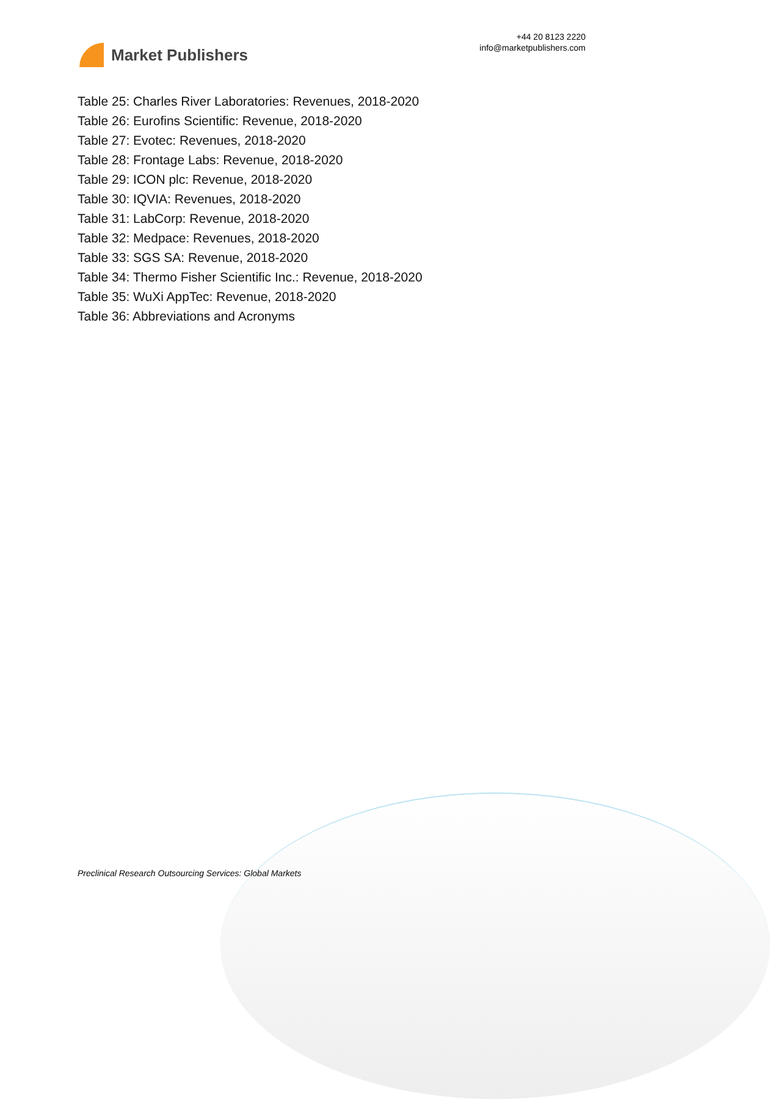Market Publishers
+44 20 8123 2220
info@marketpublishers.com
Table 25: Charles River Laboratories: Revenues, 2018-2020
Table 26: Eurofins Scientific: Revenue, 2018-2020
Table 27: Evotec: Revenues, 2018-2020
Table 28: Frontage Labs: Revenue, 2018-2020
Table 29: ICON plc: Revenue, 2018-2020
Table 30: IQVIA: Revenues, 2018-2020
Table 31: LabCorp: Revenue, 2018-2020
Table 32: Medpace: Revenues, 2018-2020
Table 33: SGS SA: Revenue, 2018-2020
Table 34: Thermo Fisher Scientific Inc.: Revenue, 2018-2020
Table 35: WuXi AppTec: Revenue, 2018-2020
Table 36: Abbreviations and Acronyms
Preclinical Research Outsourcing Services: Global Markets